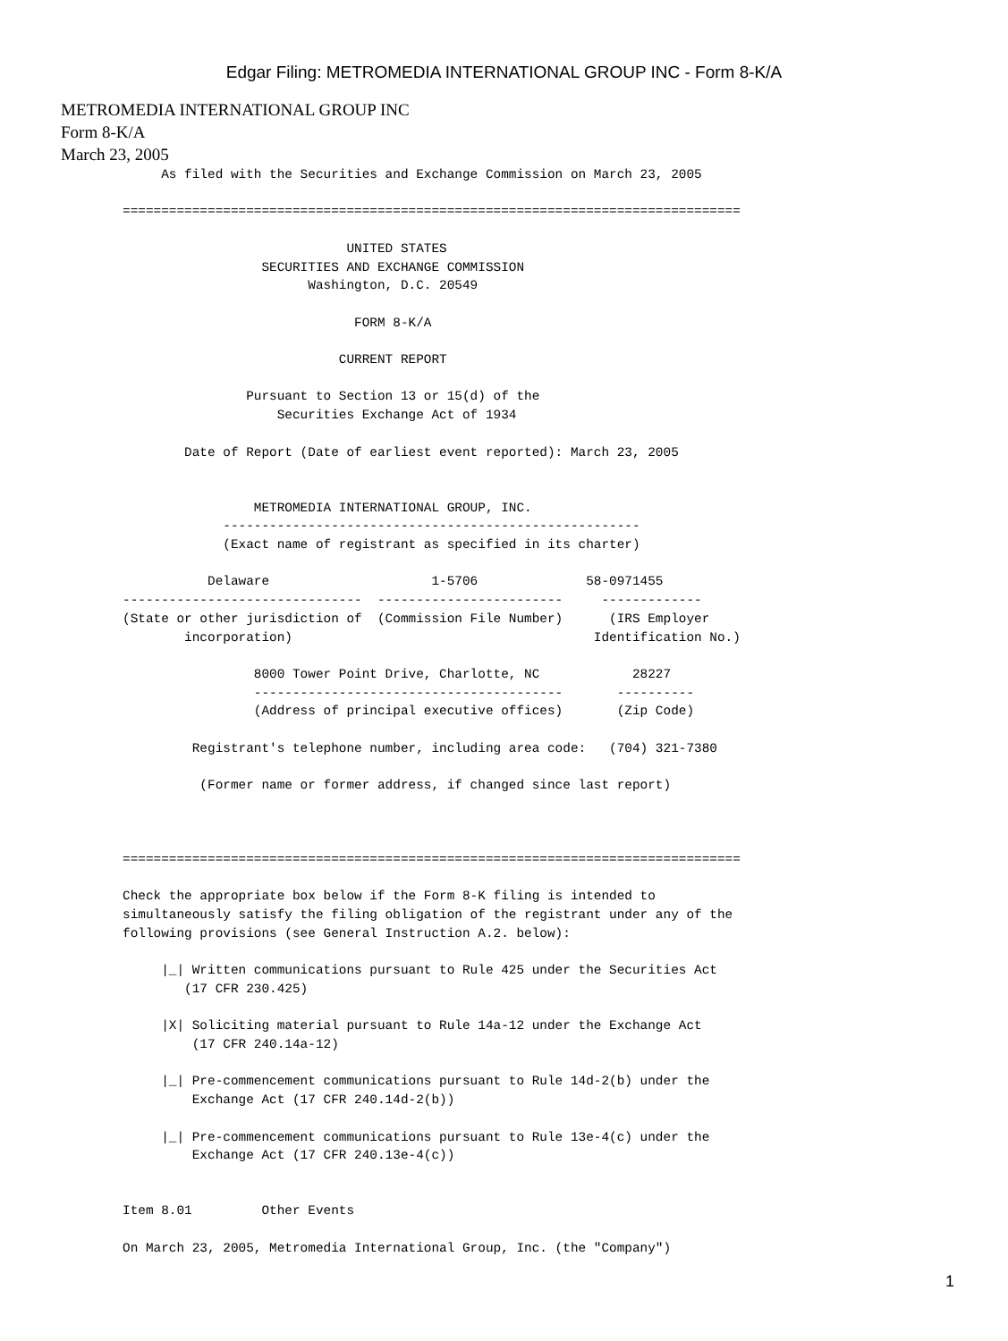Edgar Filing: METROMEDIA INTERNATIONAL GROUP INC - Form 8-K/A
METROMEDIA INTERNATIONAL GROUP INC
Form 8-K/A
March 23, 2005
     As filed with the Securities and Exchange Commission on March 23, 2005

================================================================================

                             UNITED STATES
                  SECURITIES AND EXCHANGE COMMISSION
                        Washington, D.C. 20549

                              FORM 8-K/A

                            CURRENT REPORT

                Pursuant to Section 13 or 15(d) of the
                    Securities Exchange Act of 1934

        Date of Report (Date of earliest event reported): March 23, 2005


                 METROMEDIA INTERNATIONAL GROUP, INC.
             ------------------------------------------------------
             (Exact name of registrant as specified in its charter)

           Delaware                     1-5706              58-0971455
-------------------------------  ------------------------     -------------
(State or other jurisdiction of  (Commission File Number)      (IRS Employer
        incorporation)                                       Identification No.)

                 8000 Tower Point Drive, Charlotte, NC            28227
                 ----------------------------------------       ----------
                 (Address of principal executive offices)       (Zip Code)

         Registrant's telephone number, including area code:   (704) 321-7380

          (Former name or former address, if changed since last report)



================================================================================

Check the appropriate box below if the Form 8-K filing is intended to
simultaneously satisfy the filing obligation of the registrant under any of the
following provisions (see General Instruction A.2. below):

     |_| Written communications pursuant to Rule 425 under the Securities Act
        (17 CFR 230.425)

     |X| Soliciting material pursuant to Rule 14a-12 under the Exchange Act
         (17 CFR 240.14a-12)

     |_| Pre-commencement communications pursuant to Rule 14d-2(b) under the
         Exchange Act (17 CFR 240.14d-2(b))

     |_| Pre-commencement communications pursuant to Rule 13e-4(c) under the
         Exchange Act (17 CFR 240.13e-4(c))


Item 8.01         Other Events

On March 23, 2005, Metromedia International Group, Inc. (the "Company")
1